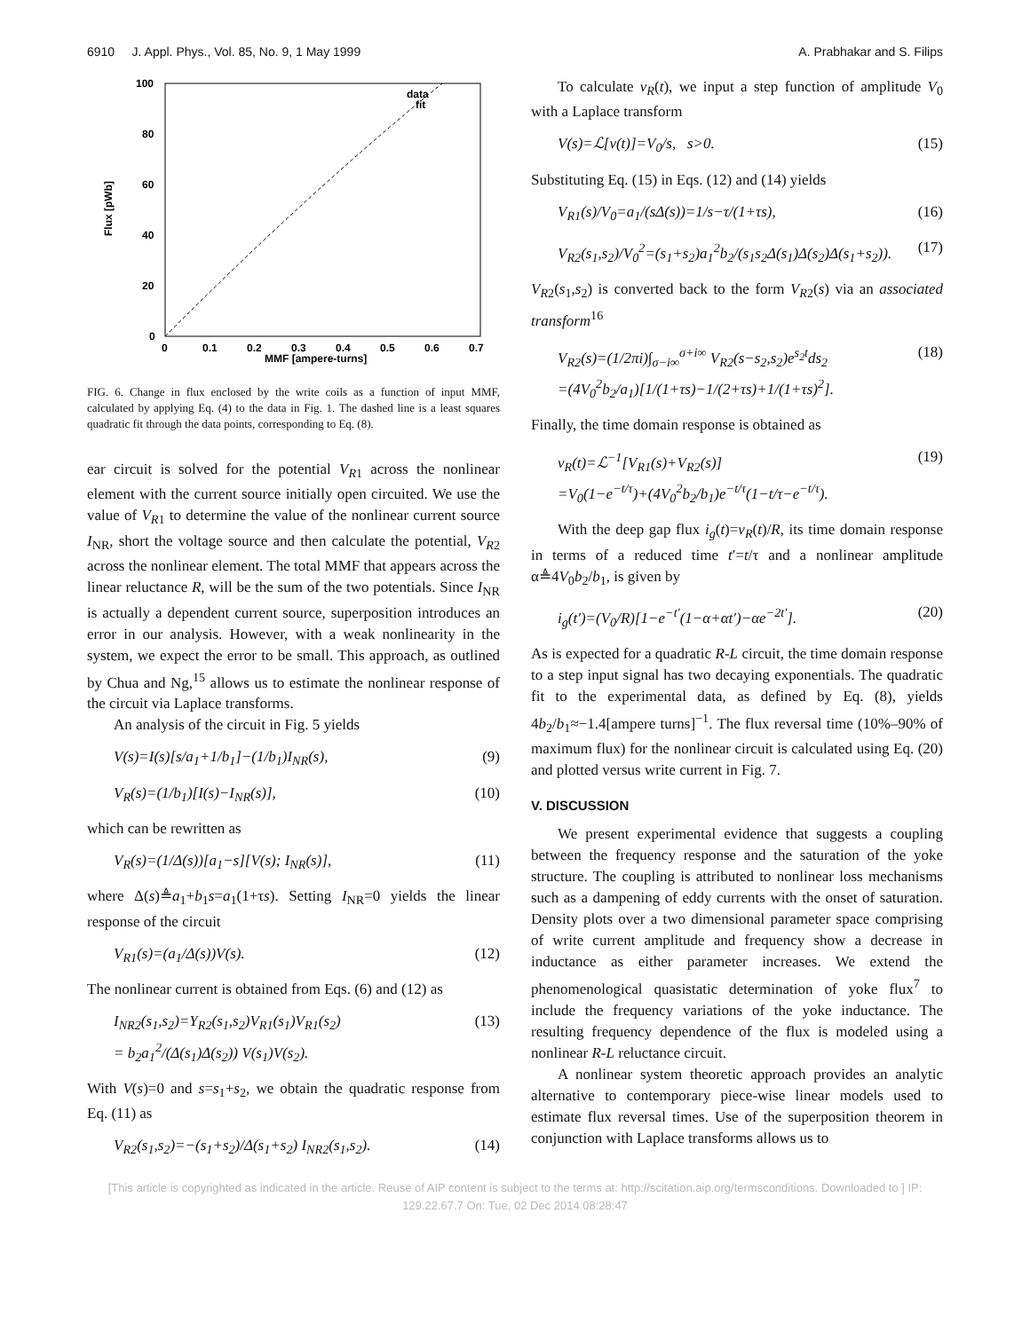6910 J. Appl. Phys., Vol. 85, No. 9, 1 May 1999 A. Prabhakar and S. Filips
100
80
60
40
20
0
0
0.1
0.2
0.3
0.4
0.5
0.6
0.7
MMF [ampere-turns]
Flux [pWb]
data
fit
FIG. 6. Change in flux enclosed by the write coils as a function of input MMF, calculated by applying Eq. (4) to the data in Fig. 1. The dashed line is a least squares quadratic fit through the data points, corresponding to Eq. (8).
ear circuit is solved for the potential V<sub>R</sub><sub>1</sub> across the nonlinear element with the current source initially open circuited. We use the value of V<sub>R</sub><sub>1</sub> to determine the value of the nonlinear current source I<sub>NR</sub>, short the voltage source and then calculate the potential, V<sub>R</sub><sub>2</sub> across the nonlinear element. The total MMF that appears across the linear reluctance R, will be the sum of the two potentials. Since I<sub>NR</sub> is actually a dependent current source, superposition introduces an error in our analysis. However, with a weak nonlinearity in the system, we expect the error to be small. This approach, as outlined by Chua and Ng,<sup>15</sup> allows us to estimate the nonlinear response of the circuit via Laplace transforms.
An analysis of the circuit in Fig. 5 yields
V(s)=I(s)[s/a<sub>1</sub>+1/b<sub>1</sub>]−(1/b<sub>1</sub>)I<sub>NR</sub>(s), (9)
V<sub>R</sub>(s)=(1/b<sub>1</sub>)[I(s)−I<sub>NR</sub>(s)], (10)
which can be rewritten as
V<sub>R</sub>(s)=(1/Δ(s))[a<sub>1</sub>−s][V(s); I<sub>NR</sub>(s)], (11)
where Δ(s)≜a<sub>1</sub>+b<sub>1</sub>s=a<sub>1</sub>(1+τs). Setting I<sub>NR</sub>=0 yields the linear response of the circuit
V<sub>R1</sub>(s)=(a<sub>1</sub>/Δ(s))V(s). (12)
The nonlinear current is obtained from Eqs. (6) and (12) as
I<sub>NR2</sub>(s<sub>1</sub>,s<sub>2</sub>)=Y<sub>R2</sub>(s<sub>1</sub>,s<sub>2</sub>)V<sub>R1</sub>(s<sub>1</sub>)V<sub>R1</sub>(s<sub>2</sub>)
= b<sub>2</sub>a<sub>1</sub><sup>2</sup>/(Δ(s<sub>1</sub>)Δ(s<sub>2</sub>)) V(s<sub>1</sub>)V(s<sub>2</sub>). (13)
With V(s)=0 and s=s<sub>1</sub>+s<sub>2</sub>, we obtain the quadratic response from Eq. (11) as
V<sub>R2</sub>(s<sub>1</sub>,s<sub>2</sub>)=−(s<sub>1</sub>+s<sub>2</sub>)/Δ(s<sub>1</sub>+s<sub>2</sub>) I<sub>NR2</sub>(s<sub>1</sub>,s<sub>2</sub>). (14)
To calculate v<sub>R</sub>(t), we input a step function of amplitude V<sub>0</sub> with a Laplace transform
V(s)=ℒ[v(t)]=V<sub>0</sub>/s, s>0. (15)
Substituting Eq. (15) in Eqs. (12) and (14) yields
V<sub>R1</sub>(s)/V<sub>0</sub>=a<sub>1</sub>/(sΔ(s))=1/s−τ/(1+τs), (16)
V<sub>R2</sub>(s<sub>1</sub>,s<sub>2</sub>)/V<sub>0</sub><sup>2</sup>=(s<sub>1</sub>+s<sub>2</sub>)a<sub>1</sub><sup>2</sup>b<sub>2</sub>/(s<sub>1</sub>s<sub>2</sub>Δ(s<sub>1</sub>)Δ(s<sub>2</sub>)Δ(s<sub>1</sub>+s<sub>2</sub>)). (17)
V<sub>R</sub><sub>2</sub>(s<sub>1</sub>,s<sub>2</sub>) is converted back to the form V<sub>R</sub><sub>2</sub>(s) via an associated transform<sup>16</sup>
V<sub>R2</sub>(s)=(1/2πi)∫<sub>σ−i∞</sub><sup>σ+i∞</sup> V<sub>R2</sub>(s−s<sub>2</sub>,s<sub>2</sub>)e<sup>s<sub>2</sub>t</sup>ds<sub>2</sub>
=(4V<sub>0</sub><sup>2</sup>b<sub>2</sub>/a<sub>1</sub>)[1/(1+τs)−1/(2+τs)+1/(1+τs)<sup>2</sup>]. (18)
Finally, the time domain response is obtained as
v<sub>R</sub>(t)=ℒ<sup>−1</sup>[V<sub>R1</sub>(s)+V<sub>R2</sub>(s)]
=V<sub>0</sub>(1−e<sup>−t/τ</sup>)+(4V<sub>0</sub><sup>2</sup>b<sub>2</sub>/b<sub>1</sub>)e<sup>−t/τ</sup>(1−t/τ−e<sup>−t/τ</sup>). (19)
With the deep gap flux i<sub>g</sub>(t)=v<sub>R</sub>(t)/R, its time domain response in terms of a reduced time t′=t/τ and a nonlinear amplitude α≜4V<sub>0</sub>b<sub>2</sub>/b<sub>1</sub>, is given by
i<sub>g</sub>(t′)=(V<sub>0</sub>/R)[1−e<sup>−t′</sup>(1−α+αt′)−αe<sup>−2t′</sup>]. (20)
As is expected for a quadratic R-L circuit, the time domain response to a step input signal has two decaying exponentials. The quadratic fit to the experimental data, as defined by Eq. (8), yields 4b<sub>2</sub>/b<sub>1</sub>≈−1.4[ampere turns]<sup>−1</sup>. The flux reversal time (10%–90% of maximum flux) for the nonlinear circuit is calculated using Eq. (20) and plotted versus write current in Fig. 7.
V. DISCUSSION
We present experimental evidence that suggests a coupling between the frequency response and the saturation of the yoke structure. The coupling is attributed to nonlinear loss mechanisms such as a dampening of eddy currents with the onset of saturation. Density plots over a two dimensional parameter space comprising of write current amplitude and frequency show a decrease in inductance as either parameter increases. We extend the phenomenological quasistatic determination of yoke flux<sup>7</sup> to include the frequency variations of the yoke inductance. The resulting frequency dependence of the flux is modeled using a nonlinear R-L reluctance circuit.
A nonlinear system theoretic approach provides an analytic alternative to contemporary piece-wise linear models used to estimate flux reversal times. Use of the superposition theorem in conjunction with Laplace transforms allows us to
[This article is copyrighted as indicated in the article. Reuse of AIP content is subject to the terms at: http://scitation.aip.org/termsconditions. Downloaded to ] IP:
129.22.67.7 On: Tue, 02 Dec 2014 08:28:47